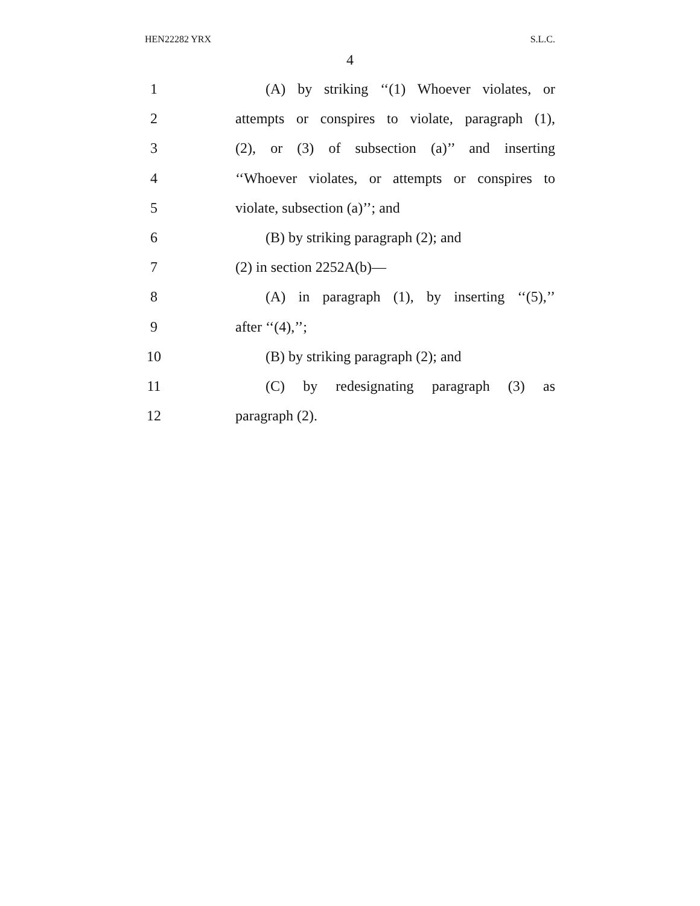HEN22282 YRX S.L.C.
4
1
(A) by striking ‘‘(1) Whoever violates, or
2
attempts or conspires to violate, paragraph (1),
3
(2), or (3) of subsection (a)’’ and inserting
4
‘‘Whoever violates, or attempts or conspires to
5 violate, subsection (a)’’; and
6 (B) by striking paragraph (2); and
7 (2) in section 2252A(b)—
8
(A) in paragraph (1), by inserting ‘‘(5),’’
9 after ‘‘(4),’’;
10 (B) by striking paragraph (2); and
11
(C) by redesignating paragraph (3) as
12 paragraph (2).